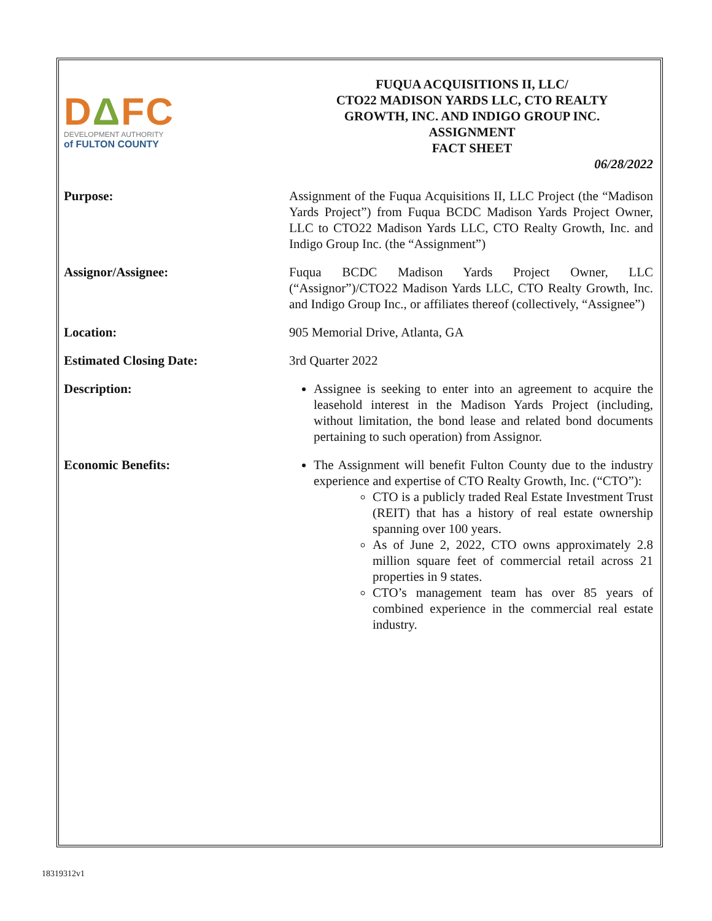DΔFC
DEVELOPMENT AUTHORITY
of FULTON COUNTY
FUQUA ACQUISITIONS II, LLC/
CTO22 MADISON YARDS LLC, CTO REALTY
GROWTH, INC. AND INDIGO GROUP INC.
ASSIGNMENT
FACT SHEET
06/28/2022
Purpose: Assignment of the Fuqua Acquisitions II, LLC Project (the “Madison Yards Project”) from Fuqua BCDC Madison Yards Project Owner, LLC to CTO22 Madison Yards LLC, CTO Realty Growth, Inc. and Indigo Group Inc. (the “Assignment”)
Assignor/Assignee: Fuqua BCDC Madison Yards Project Owner, LLC (“Assignor”)/CTO22 Madison Yards LLC, CTO Realty Growth, Inc. and Indigo Group Inc., or affiliates thereof (collectively, “Assignee”)
Location: 905 Memorial Drive, Atlanta, GA
Estimated Closing Date: 3rd Quarter 2022
Description: Assignee is seeking to enter into an agreement to acquire the leasehold interest in the Madison Yards Project (including, without limitation, the bond lease and related bond documents pertaining to such operation) from Assignor.
Economic Benefits: The Assignment will benefit Fulton County due to the industry experience and expertise of CTO Realty Growth, Inc. (“CTO”):
CTO is a publicly traded Real Estate Investment Trust (REIT) that has a history of real estate ownership spanning over 100 years.
As of June 2, 2022, CTO owns approximately 2.8 million square feet of commercial retail across 21 properties in 9 states.
CTO’s management team has over 85 years of combined experience in the commercial real estate industry.
18319312v1